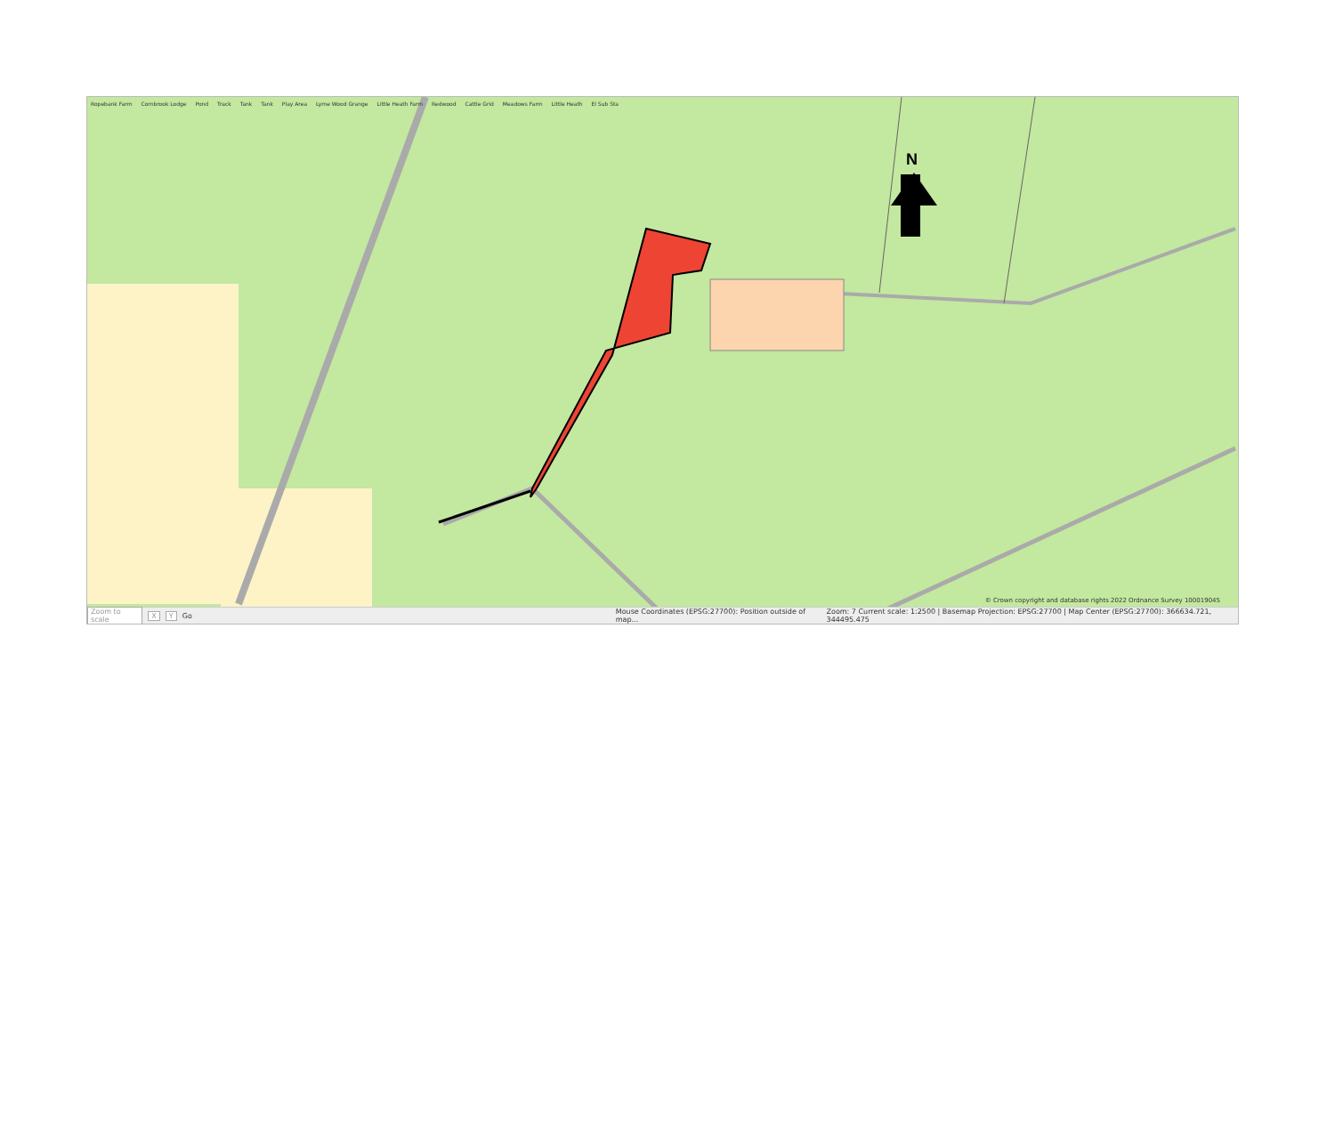Ropebank Farm Cornbrook Lodge Pond Track Tank Tank Play Area Lyme Wood Grange Little Heath Farm Redwood Cattle Grid Meadows Farm Little Heath El Sub Sta
N
© Crown copyright and database rights 2022 Ordnance Survey 100019045
Zoom to scale X Y Go Mouse Coordinates (EPSG:27700): Position outside of map... Zoom: 7 Current scale: 1:2500 | Basemap Projection: EPSG:27700 | Map Center (EPSG:27700): 366634.721, 344495.475